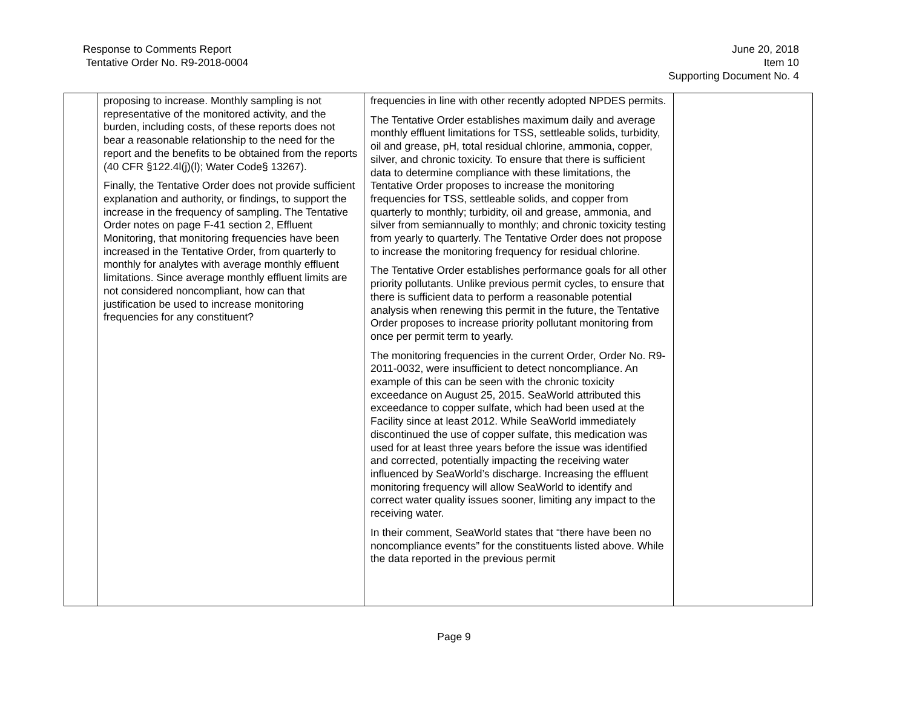Response to Comments Report
Tentative Order No. R9-2018-0004
June 20, 2018
Item 10
Supporting Document No. 4
| | proposing to increase. Monthly sampling is not representative of the monitored activity, and the burden, including costs, of these reports does not bear a reasonable relationship to the need for the report and the benefits to be obtained from the reports (40 CFR §122.4l(j)(l); Water Code§ 13267). Finally, the Tentative Order does not provide sufficient explanation and authority, or findings, to support the increase in the frequency of sampling. The Tentative Order notes on page F-41 section 2, Effluent Monitoring, that monitoring frequencies have been increased in the Tentative Order, from quarterly to monthly for analytes with average monthly effluent limitations. Since average monthly effluent limits are not considered noncompliant, how can that justification be used to increase monitoring frequencies for any constituent? | frequencies in line with other recently adopted NPDES permits. The Tentative Order establishes maximum daily and average monthly effluent limitations for TSS, settleable solids, turbidity, oil and grease, pH, total residual chlorine, ammonia, copper, silver, and chronic toxicity. To ensure that there is sufficient data to determine compliance with these limitations, the Tentative Order proposes to increase the monitoring frequencies for TSS, settleable solids, and copper from quarterly to monthly; turbidity, oil and grease, ammonia, and silver from semiannually to monthly; and chronic toxicity testing from yearly to quarterly. The Tentative Order does not propose to increase the monitoring frequency for residual chlorine. The Tentative Order establishes performance goals for all other priority pollutants. Unlike previous permit cycles, to ensure that there is sufficient data to perform a reasonable potential analysis when renewing this permit in the future, the Tentative Order proposes to increase priority pollutant monitoring from once per permit term to yearly. The monitoring frequencies in the current Order, Order No. R9-2011-0032, were insufficient to detect noncompliance. An example of this can be seen with the chronic toxicity exceedance on August 25, 2015. SeaWorld attributed this exceedance to copper sulfate, which had been used at the Facility since at least 2012. While SeaWorld immediately discontinued the use of copper sulfate, this medication was used for at least three years before the issue was identified and corrected, potentially impacting the receiving water influenced by SeaWorld’s discharge. Increasing the effluent monitoring frequency will allow SeaWorld to identify and correct water quality issues sooner, limiting any impact to the receiving water. In their comment, SeaWorld states that “there have been no noncompliance events” for the constituents listed above. While the data reported in the previous permit | |
Page 9